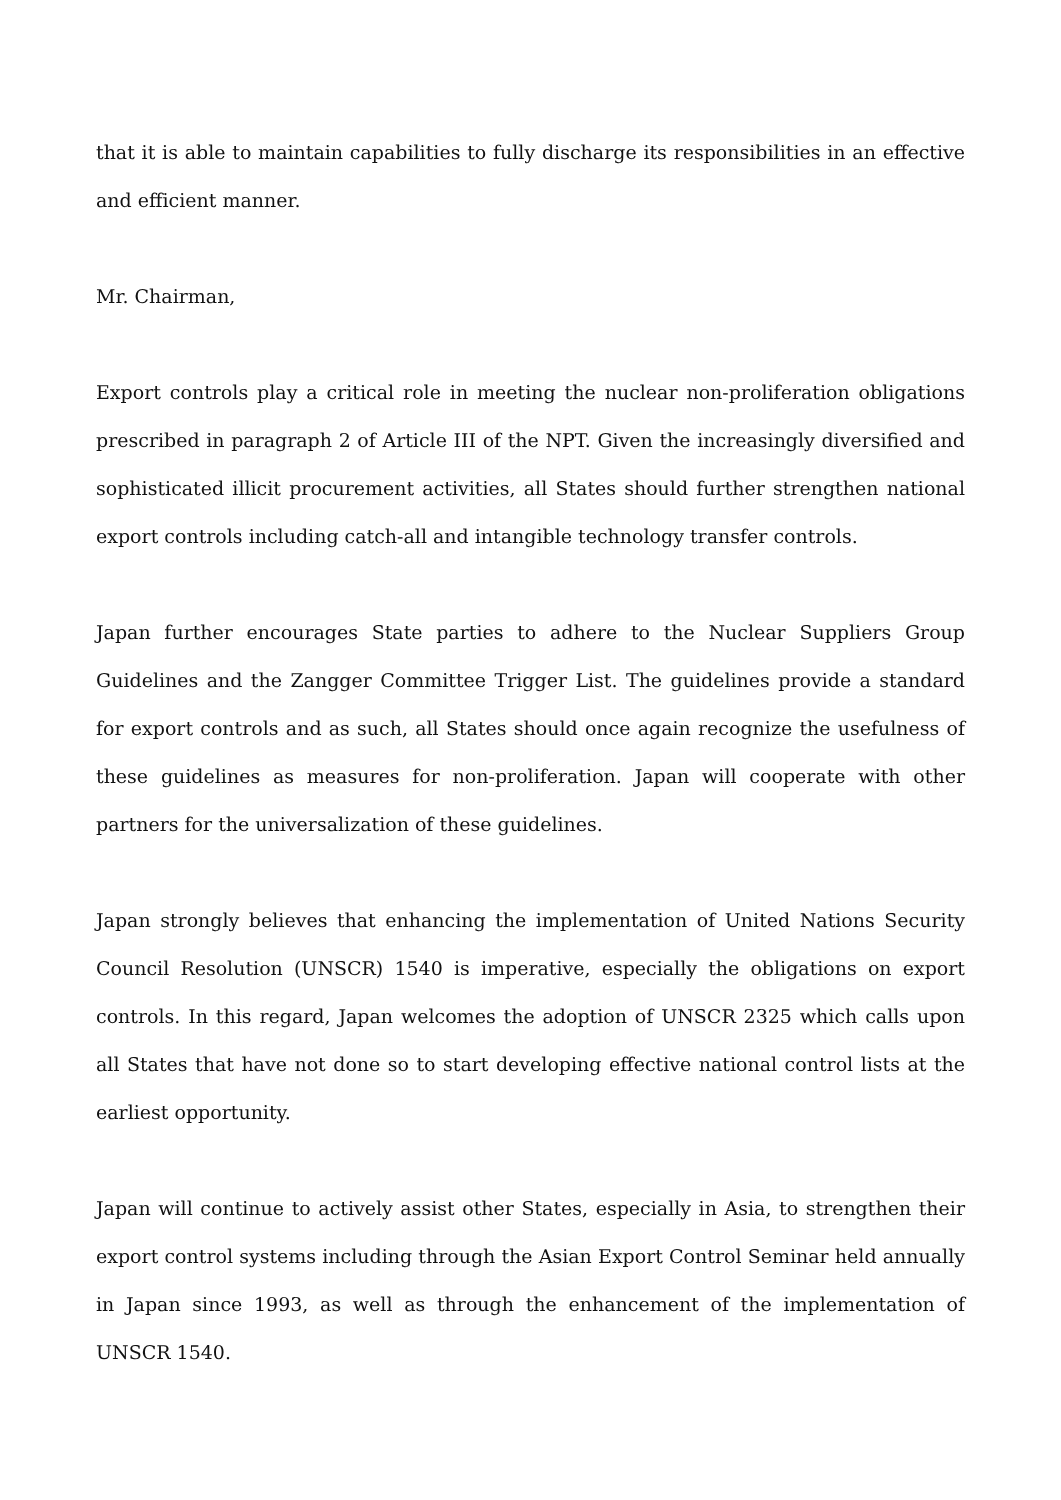that it is able to maintain capabilities to fully discharge its responsibilities in an effective and efficient manner.
Mr. Chairman,
Export controls play a critical role in meeting the nuclear non-proliferation obligations prescribed in paragraph 2 of Article III of the NPT. Given the increasingly diversified and sophisticated illicit procurement activities, all States should further strengthen national export controls including catch-all and intangible technology transfer controls.
Japan further encourages State parties to adhere to the Nuclear Suppliers Group Guidelines and the Zangger Committee Trigger List. The guidelines provide a standard for export controls and as such, all States should once again recognize the usefulness of these guidelines as measures for non-proliferation. Japan will cooperate with other partners for the universalization of these guidelines.
Japan strongly believes that enhancing the implementation of United Nations Security Council Resolution (UNSCR) 1540 is imperative, especially the obligations on export controls. In this regard, Japan welcomes the adoption of UNSCR 2325 which calls upon all States that have not done so to start developing effective national control lists at the earliest opportunity.
Japan will continue to actively assist other States, especially in Asia, to strengthen their export control systems including through the Asian Export Control Seminar held annually in Japan since 1993, as well as through the enhancement of the implementation of UNSCR 1540.